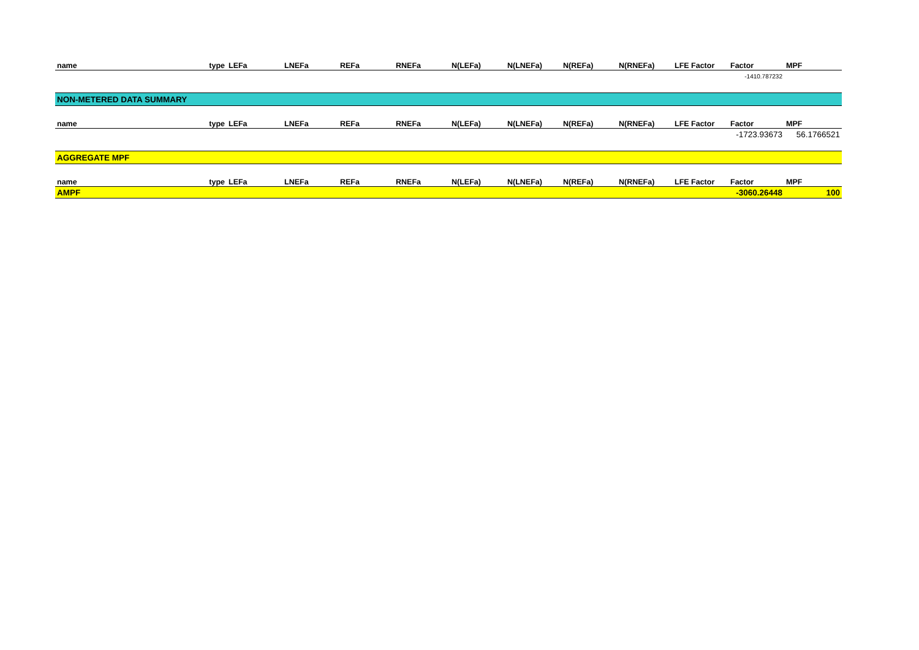| name | type | LEFa | LNEFa | REFa | RNEFa | N(LEFa) | N(LNEFa) | N(REFa) | N(RNEFa) | LFE Factor | Factor | MPF |
| --- | --- | --- | --- | --- | --- | --- | --- | --- | --- | --- | --- | --- |
| | | | | | | | | | | | -1410.787232 | |
| NON-METERED DATA SUMMARY | | | | | | | | | | | | |
| name | type | LEFa | LNEFa | REFa | RNEFa | N(LEFa) | N(LNEFa) | N(REFa) | N(RNEFa) | LFE Factor | Factor | MPF |
| | | | | | | | | | | | -1723.93673 | 56.1766521 |
| AGGREGATE MPF | | | | | | | | | | | | |
| name | type | LEFa | LNEFa | REFa | RNEFa | N(LEFa) | N(LNEFa) | N(REFa) | N(RNEFa) | LFE Factor | Factor | MPF |
| AMPF | | | | | | | | | | | -3060.26448 | 100 |